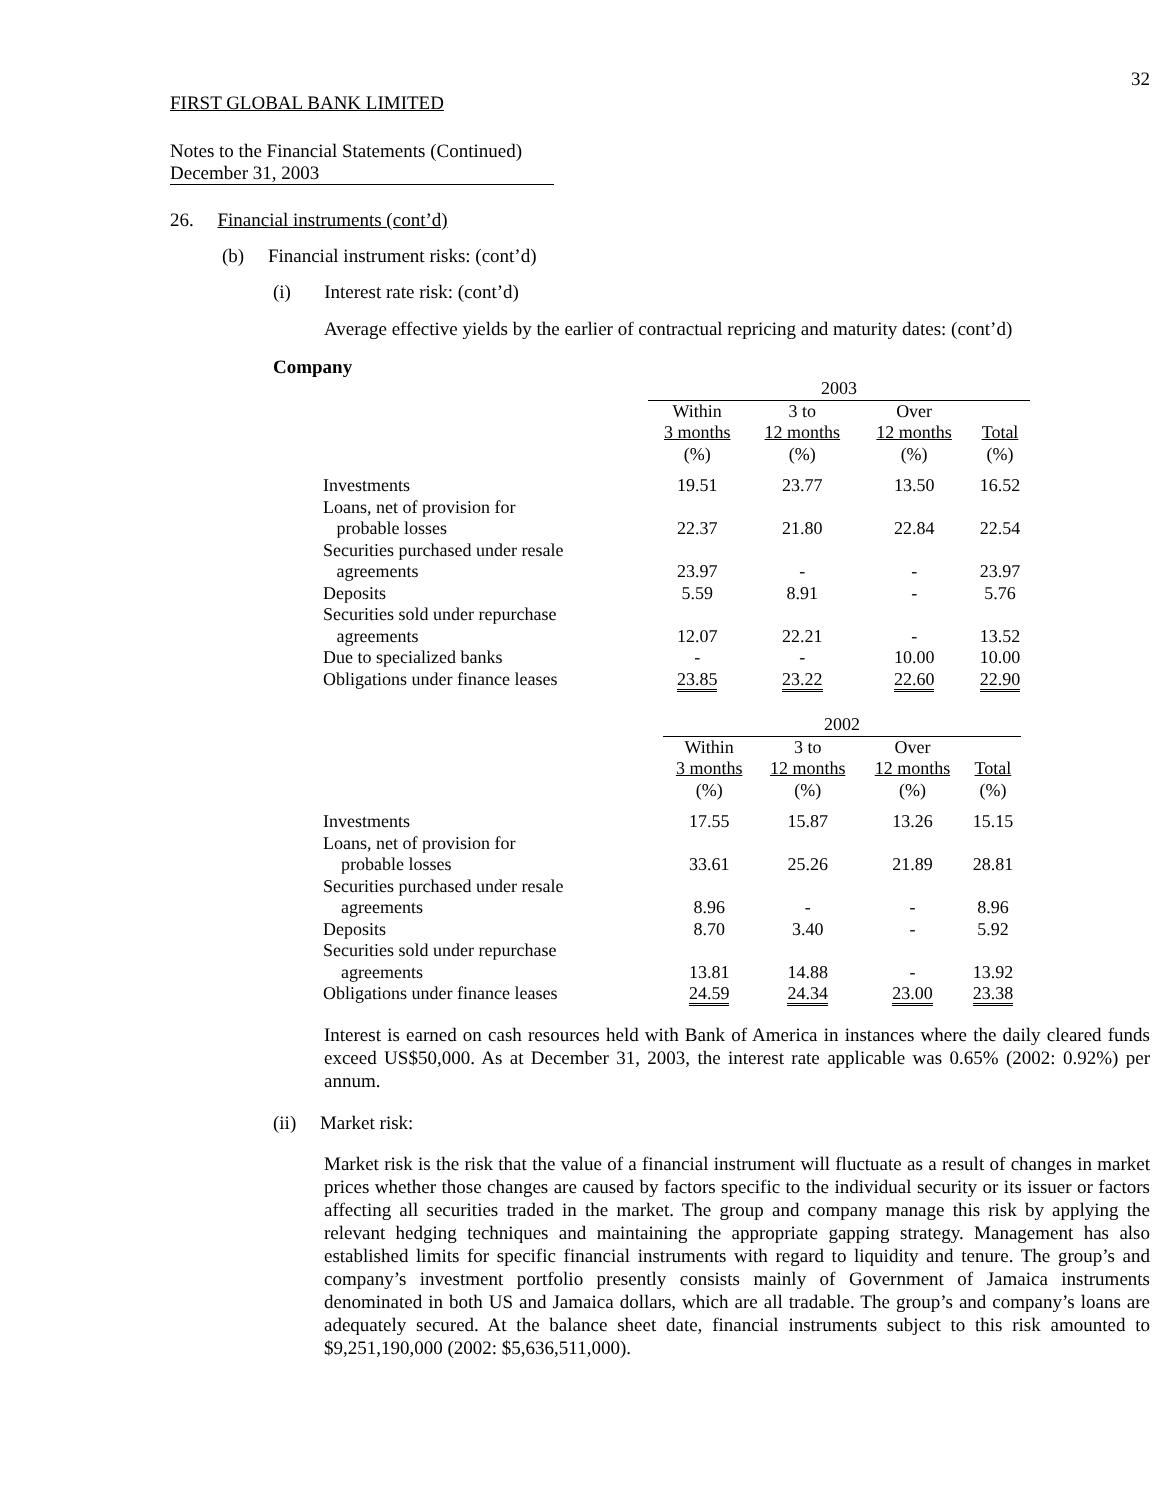32
FIRST GLOBAL BANK LIMITED
Notes to the Financial Statements (Continued)
December 31, 2003
26. Financial instruments (cont’d)
(b) Financial instrument risks: (cont’d)
(i) Interest rate risk: (cont’d)
Average effective yields by the earlier of contractual repricing and maturity dates: (cont’d)
Company
| | 2003 | | | |
| | Within 3 months (%) | 3 to 12 months (%) | Over 12 months (%) | Total (%) |
| Investments | 19.51 | 23.77 | 13.50 | 16.52 |
| Loans, net of provision for probable losses | 22.37 | 21.80 | 22.84 | 22.54 |
| Securities purchased under resale agreements | 23.97 | - | - | 23.97 |
| Deposits | 5.59 | 8.91 | - | 5.76 |
| Securities sold under repurchase agreements | 12.07 | 22.21 | - | 13.52 |
| Due to specialized banks | - | - | 10.00 | 10.00 |
| Obligations under finance leases | 23.85 | 23.22 | 22.60 | 22.90 |
| | 2002 | | | |
| | Within 3 months (%) | 3 to 12 months (%) | Over 12 months (%) | Total (%) |
| Investments | 17.55 | 15.87 | 13.26 | 15.15 |
| Loans, net of provision for probable losses | 33.61 | 25.26 | 21.89 | 28.81 |
| Securities purchased under resale agreements | 8.96 | - | - | 8.96 |
| Deposits | 8.70 | 3.40 | - | 5.92 |
| Securities sold under repurchase agreements | 13.81 | 14.88 | - | 13.92 |
| Obligations under finance leases | 24.59 | 24.34 | 23.00 | 23.38 |
Interest is earned on cash resources held with Bank of America in instances where the daily cleared funds exceed US$50,000. As at December 31, 2003, the interest rate applicable was 0.65% (2002: 0.92%) per annum.
(ii) Market risk:
Market risk is the risk that the value of a financial instrument will fluctuate as a result of changes in market prices whether those changes are caused by factors specific to the individual security or its issuer or factors affecting all securities traded in the market. The group and company manage this risk by applying the relevant hedging techniques and maintaining the appropriate gapping strategy. Management has also established limits for specific financial instruments with regard to liquidity and tenure. The group’s and company’s investment portfolio presently consists mainly of Government of Jamaica instruments denominated in both US and Jamaica dollars, which are all tradable. The group’s and company’s loans are adequately secured. At the balance sheet date, financial instruments subject to this risk amounted to $9,251,190,000 (2002: $5,636,511,000).